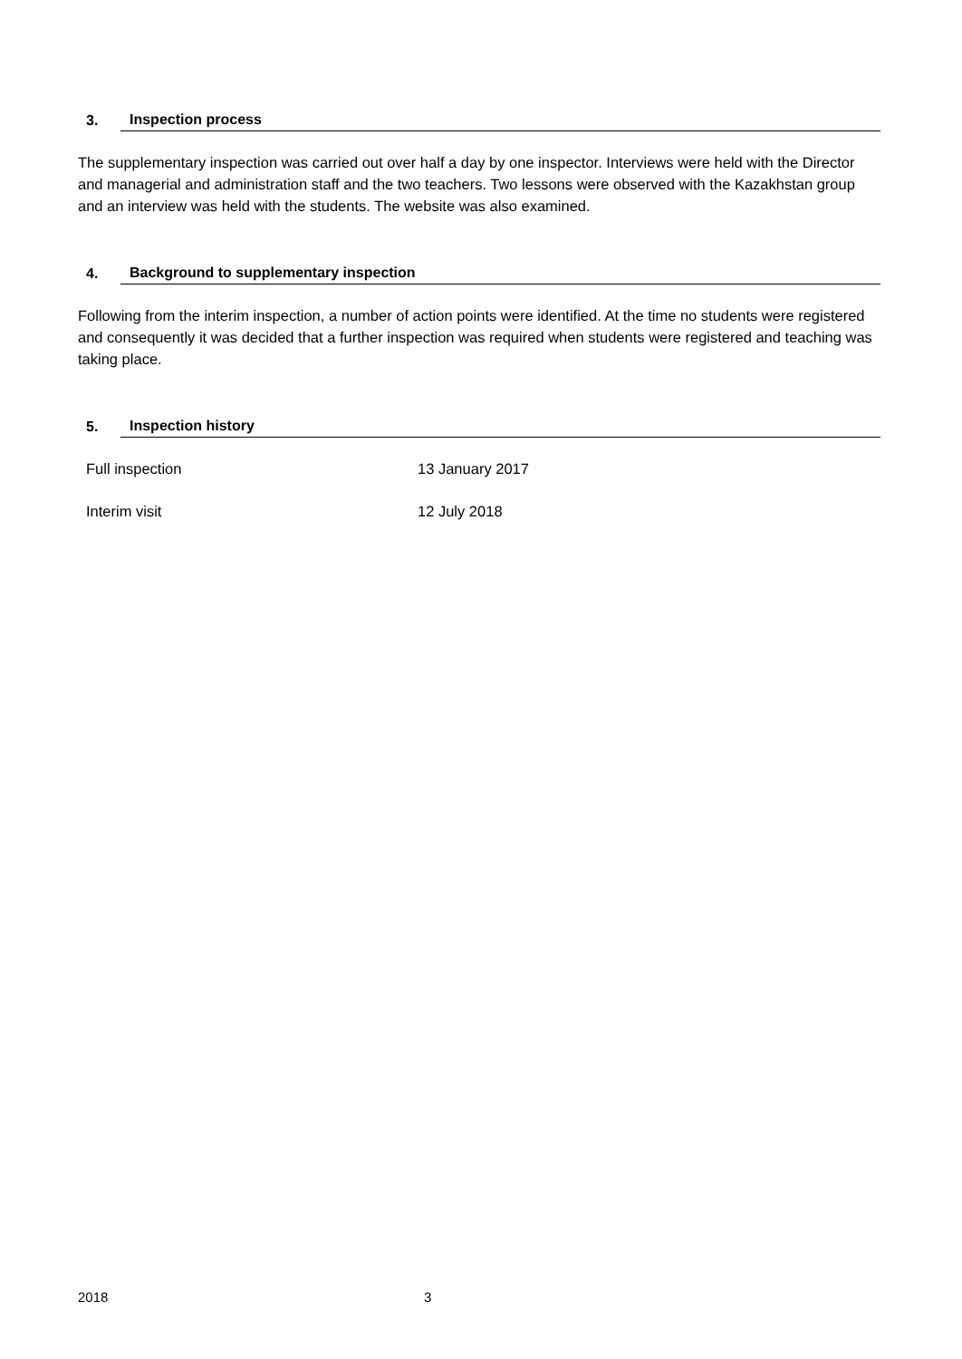3. Inspection process
The supplementary inspection was carried out over half a day by one inspector. Interviews were held with the Director and managerial and administration staff and the two teachers. Two lessons were observed with the Kazakhstan group and an interview was held with the students. The website was also examined.
4. Background to supplementary inspection
Following from the interim inspection, a number of action points were identified. At the time no students were registered and consequently it was decided that a further inspection was required when students were registered and teaching was taking place.
5. Inspection history
| Full inspection | 13 January 2017 |
| Interim visit | 12 July 2018 |
2018 3